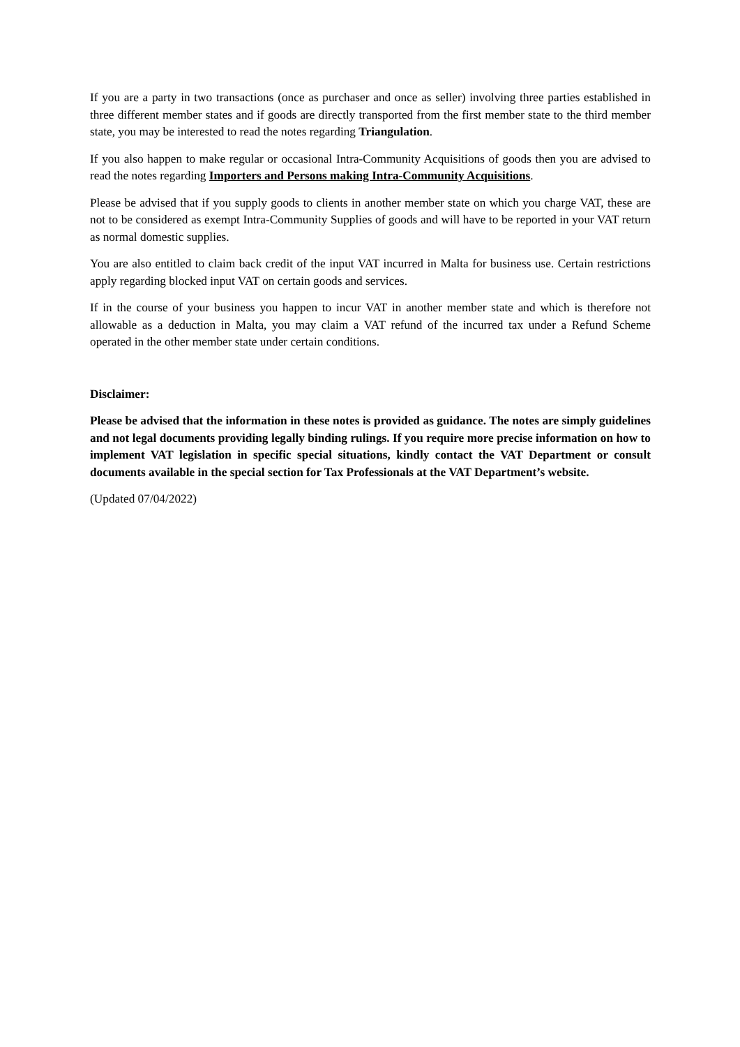If you are a party in two transactions (once as purchaser and once as seller) involving three parties established in three different member states and if goods are directly transported from the first member state to the third member state, you may be interested to read the notes regarding Triangulation.
If you also happen to make regular or occasional Intra-Community Acquisitions of goods then you are advised to read the notes regarding Importers and Persons making Intra-Community Acquisitions.
Please be advised that if you supply goods to clients in another member state on which you charge VAT, these are not to be considered as exempt Intra-Community Supplies of goods and will have to be reported in your VAT return as normal domestic supplies.
You are also entitled to claim back credit of the input VAT incurred in Malta for business use. Certain restrictions apply regarding blocked input VAT on certain goods and services.
If in the course of your business you happen to incur VAT in another member state and which is therefore not allowable as a deduction in Malta, you may claim a VAT refund of the incurred tax under a Refund Scheme operated in the other member state under certain conditions.
Disclaimer:
Please be advised that the information in these notes is provided as guidance. The notes are simply guidelines and not legal documents providing legally binding rulings. If you require more precise information on how to implement VAT legislation in specific special situations, kindly contact the VAT Department or consult documents available in the special section for Tax Professionals at the VAT Department’s website.
(Updated 07/04/2022)